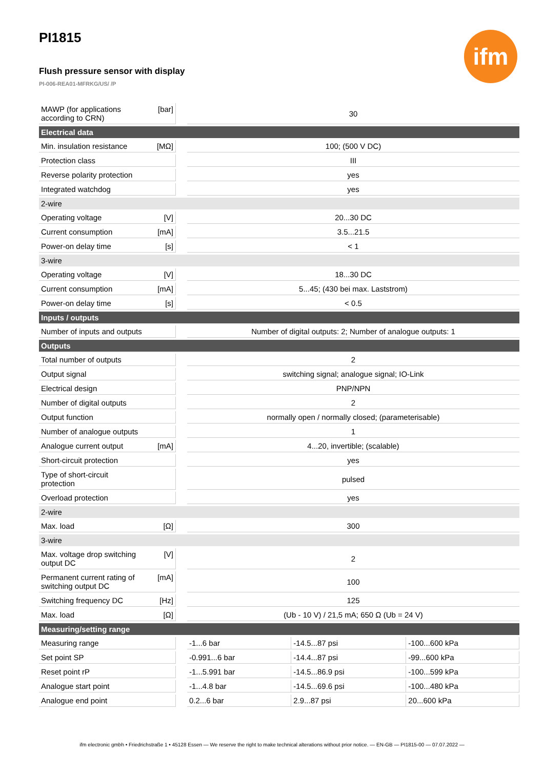ifm
PI1815
Flush pressure sensor with display
PI-006-REA01-MFRKG/US/ /P
| MAWP (for applications according to CRN) | [bar] | | 30 | | |
| Electrical data | | | | | |
| Min. insulation resistance | [MΩ] | | 100; (500 V DC) | | |
| Protection class | | | III | | |
| Reverse polarity protection | | | yes | | |
| Integrated watchdog | | | yes | | |
| 2-wire | | | | | |
| Operating voltage | [V] | | 20...30 DC | | |
| Current consumption | [mA] | | 3.5...21.5 | | |
| Power-on delay time | [s] | | < 1 | | |
| 3-wire | | | | | |
| Operating voltage | [V] | | 18...30 DC | | |
| Current consumption | [mA] | | 5...45; (430 bei max. Laststrom) | | |
| Power-on delay time | [s] | | < 0.5 | | |
| Inputs / outputs | | | | | |
| Number of inputs and outputs | | | Number of digital outputs: 2; Number of analogue outputs: 1 | | |
| Outputs | | | | | |
| Total number of outputs | | | 2 | | |
| Output signal | | | switching signal; analogue signal; IO-Link | | |
| Electrical design | | | PNP/NPN | | |
| Number of digital outputs | | | 2 | | |
| Output function | | | normally open / normally closed; (parameterisable) | | |
| Number of analogue outputs | | | 1 | | |
| Analogue current output | [mA] | | 4...20, invertible; (scalable) | | |
| Short-circuit protection | | | yes | | |
| Type of short-circuit protection | | | pulsed | | |
| Overload protection | | | yes | | |
| 2-wire | | | | | |
| Max. load | [Ω] | | 300 | | |
| 3-wire | | | | | |
| Max. voltage drop switching output DC | [V] | | 2 | | |
| Permanent current rating of switching output DC | [mA] | | 100 | | |
| Switching frequency DC | [Hz] | | 125 | | |
| Max. load | [Ω] | | (Ub - 10 V) / 21,5 mA; 650 Ω (Ub = 24 V) | | |
| Measuring/setting range | | | | | |
| Measuring range | | | -1...6 bar | -14.5...87 psi | -100...600 kPa |
| Set point SP | | | -0.991...6 bar | -14.4...87 psi | -99...600 kPa |
| Reset point rP | | | -1...5.991 bar | -14.5...86.9 psi | -100...599 kPa |
| Analogue start point | | | -1...4.8 bar | -14.5...69.6 psi | -100...480 kPa |
| Analogue end point | | | 0.2...6 bar | 2.9...87 psi | 20...600 kPa |
ifm electronic gmbh • Friedrichstraße 1 • 45128 Essen — We reserve the right to make technical alterations without prior notice. — EN-GB — PI1815-00 — 07.07.2022 —